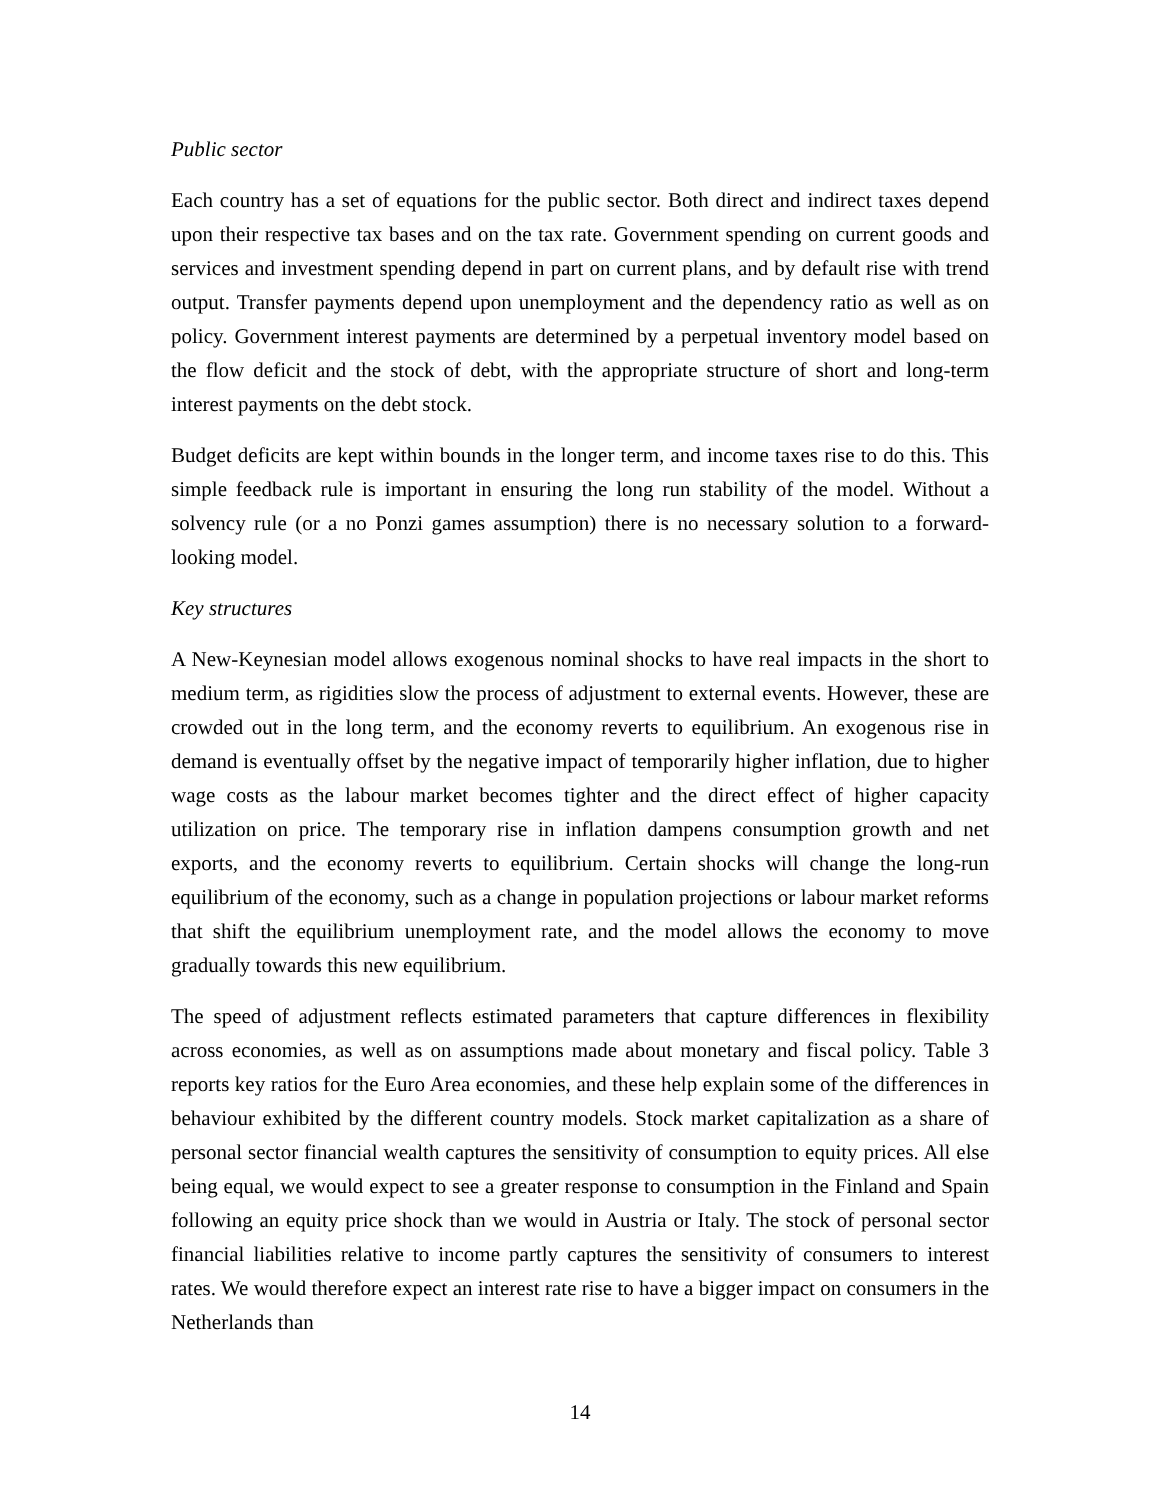Public sector
Each country has a set of equations for the public sector. Both direct and indirect taxes depend upon their respective tax bases and on the tax rate. Government spending on current goods and services and investment spending depend in part on current plans, and by default rise with trend output. Transfer payments depend upon unemployment and the dependency ratio as well as on policy. Government interest payments are determined by a perpetual inventory model based on the flow deficit and the stock of debt, with the appropriate structure of short and long-term interest payments on the debt stock.
Budget deficits are kept within bounds in the longer term, and income taxes rise to do this. This simple feedback rule is important in ensuring the long run stability of the model. Without a solvency rule (or a no Ponzi games assumption) there is no necessary solution to a forward-looking model.
Key structures
A New-Keynesian model allows exogenous nominal shocks to have real impacts in the short to medium term, as rigidities slow the process of adjustment to external events. However, these are crowded out in the long term, and the economy reverts to equilibrium. An exogenous rise in demand is eventually offset by the negative impact of temporarily higher inflation, due to higher wage costs as the labour market becomes tighter and the direct effect of higher capacity utilization on price. The temporary rise in inflation dampens consumption growth and net exports, and the economy reverts to equilibrium. Certain shocks will change the long-run equilibrium of the economy, such as a change in population projections or labour market reforms that shift the equilibrium unemployment rate, and the model allows the economy to move gradually towards this new equilibrium.
The speed of adjustment reflects estimated parameters that capture differences in flexibility across economies, as well as on assumptions made about monetary and fiscal policy. Table 3 reports key ratios for the Euro Area economies, and these help explain some of the differences in behaviour exhibited by the different country models. Stock market capitalization as a share of personal sector financial wealth captures the sensitivity of consumption to equity prices. All else being equal, we would expect to see a greater response to consumption in the Finland and Spain following an equity price shock than we would in Austria or Italy. The stock of personal sector financial liabilities relative to income partly captures the sensitivity of consumers to interest rates. We would therefore expect an interest rate rise to have a bigger impact on consumers in the Netherlands than
14